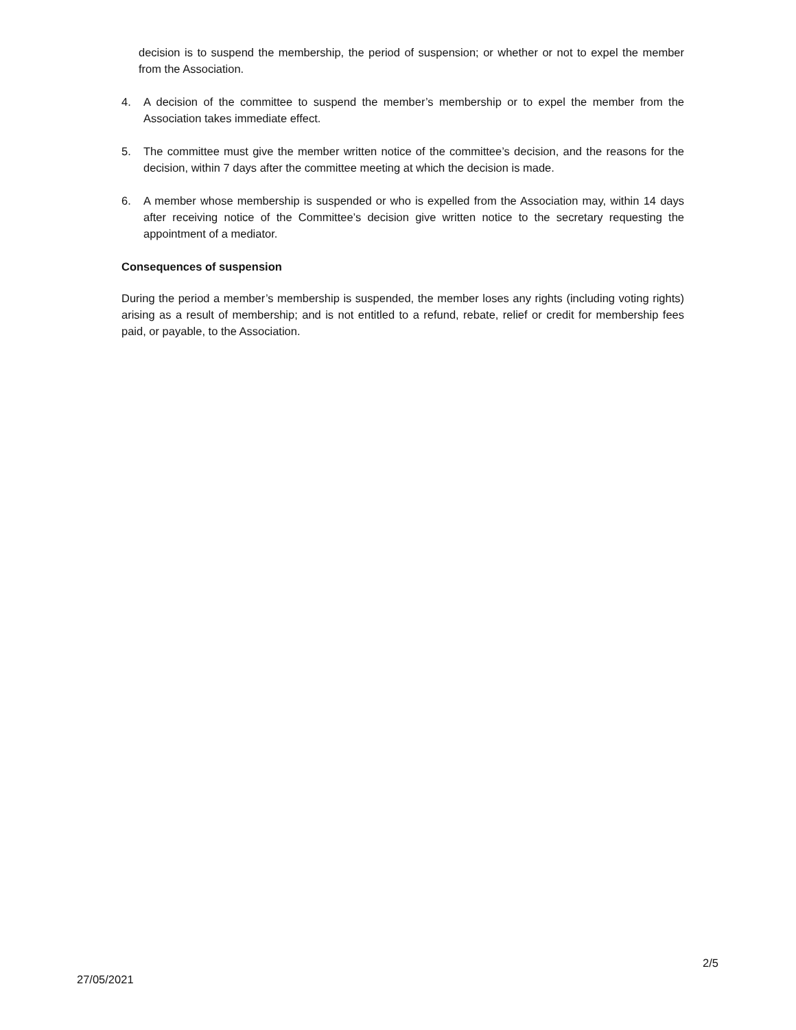decision is to suspend the membership, the period of suspension; or whether or not to expel the member from the Association.
4. A decision of the committee to suspend the member’s membership or to expel the member from the Association takes immediate effect.
5. The committee must give the member written notice of the committee’s decision, and the reasons for the decision, within 7 days after the committee meeting at which the decision is made.
6. A member whose membership is suspended or who is expelled from the Association may, within 14 days after receiving notice of the Committee’s decision give written notice to the secretary requesting the appointment of a mediator.
Consequences of suspension
During the period a member’s membership is suspended, the member loses any rights (including voting rights) arising as a result of membership; and is not entitled to a refund, rebate, relief or credit for membership fees paid, or payable, to the Association.
2/5
27/05/2021